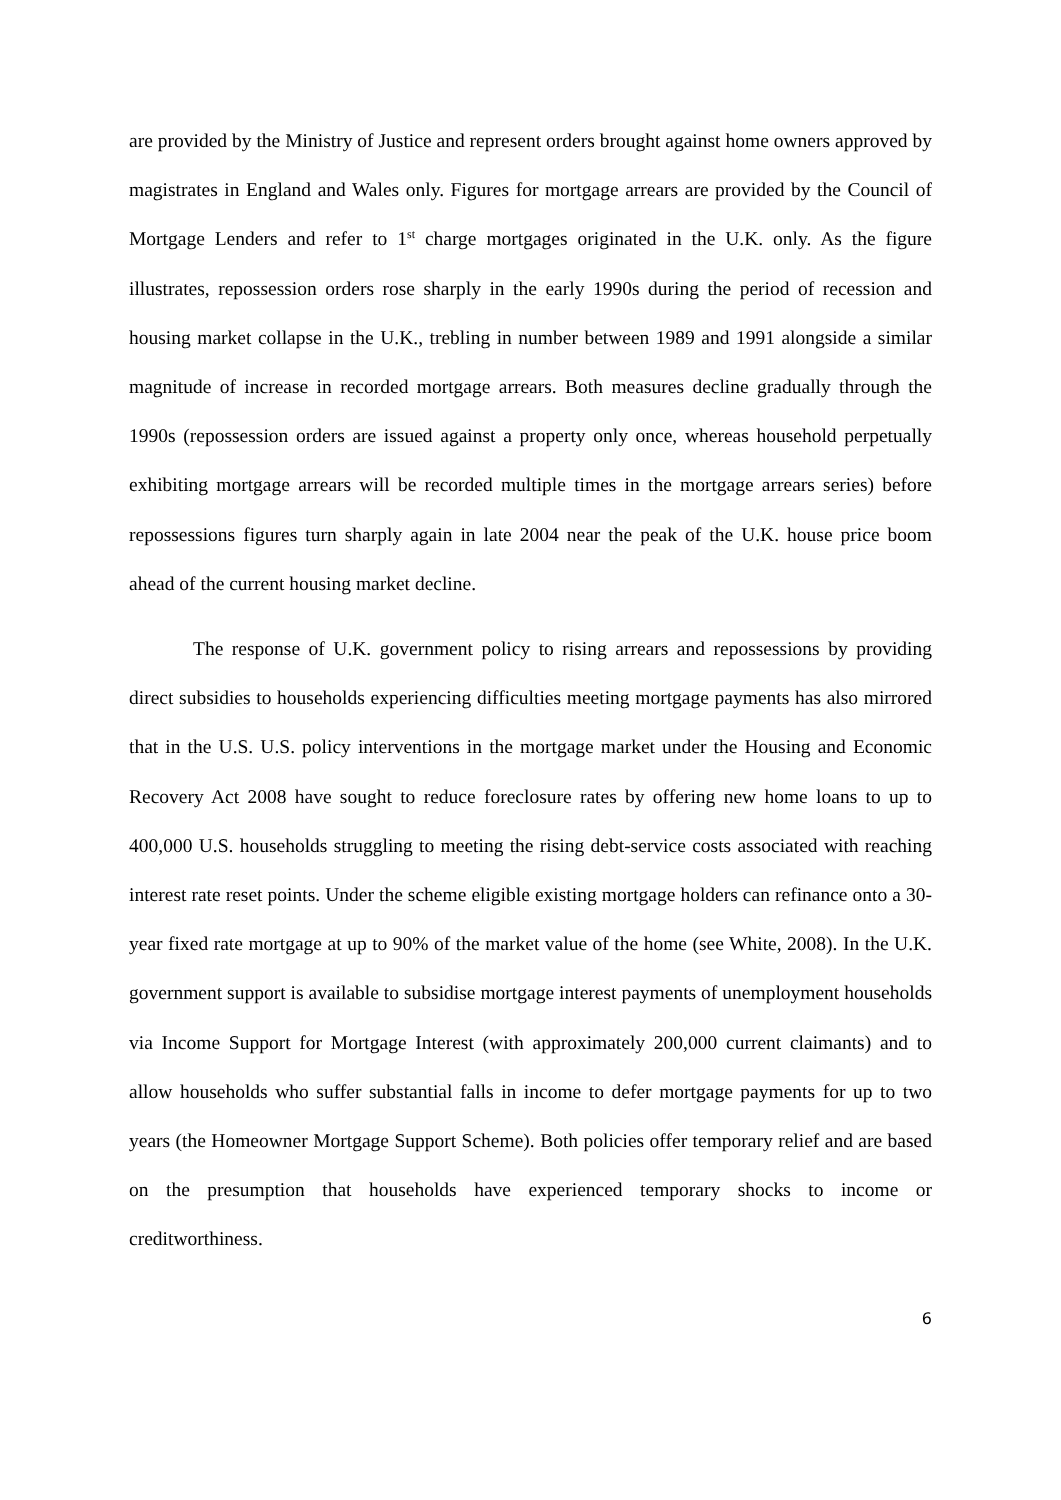are provided by the Ministry of Justice and represent orders brought against home owners approved by magistrates in England and Wales only. Figures for mortgage arrears are provided by the Council of Mortgage Lenders and refer to 1<sup>st</sup> charge mortgages originated in the U.K. only. As the figure illustrates, repossession orders rose sharply in the early 1990s during the period of recession and housing market collapse in the U.K., trebling in number between 1989 and 1991 alongside a similar magnitude of increase in recorded mortgage arrears. Both measures decline gradually through the 1990s (repossession orders are issued against a property only once, whereas household perpetually exhibiting mortgage arrears will be recorded multiple times in the mortgage arrears series) before repossessions figures turn sharply again in late 2004 near the peak of the U.K. house price boom ahead of the current housing market decline.
The response of U.K. government policy to rising arrears and repossessions by providing direct subsidies to households experiencing difficulties meeting mortgage payments has also mirrored that in the U.S. U.S. policy interventions in the mortgage market under the Housing and Economic Recovery Act 2008 have sought to reduce foreclosure rates by offering new home loans to up to 400,000 U.S. households struggling to meeting the rising debt-service costs associated with reaching interest rate reset points. Under the scheme eligible existing mortgage holders can refinance onto a 30-year fixed rate mortgage at up to 90% of the market value of the home (see White, 2008). In the U.K. government support is available to subsidise mortgage interest payments of unemployment households via Income Support for Mortgage Interest (with approximately 200,000 current claimants) and to allow households who suffer substantial falls in income to defer mortgage payments for up to two years (the Homeowner Mortgage Support Scheme). Both policies offer temporary relief and are based on the presumption that households have experienced temporary shocks to income or creditworthiness.
6